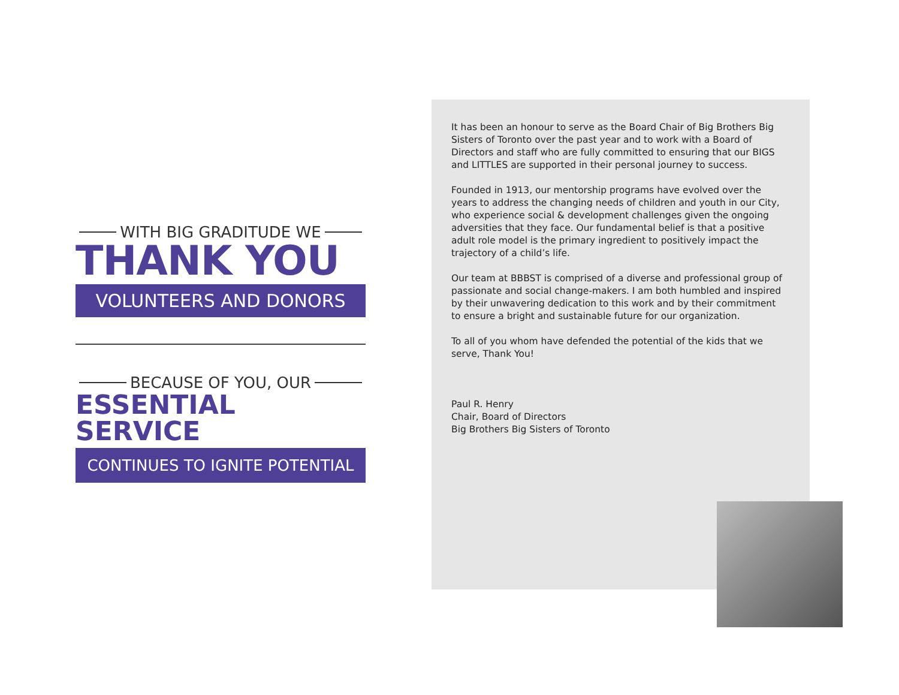WITH BIG GRADITUDE WE
THANK YOU
VOLUNTEERS AND DONORS
BECAUSE OF YOU, OUR
ESSENTIAL SERVICE
CONTINUES TO IGNITE POTENTIAL
It has been an honour to serve as the Board Chair of Big Brothers Big Sisters of Toronto over the past year and to work with a Board of Directors and staff who are fully committed to ensuring that our BIGS and LITTLES are supported in their personal journey to success.
Founded in 1913, our mentorship programs have evolved over the years to address the changing needs of children and youth in our City, who experience social & development challenges given the ongoing adversities that they face. Our fundamental belief is that a positive adult role model is the primary ingredient to positively impact the trajectory of a child’s life.
Our team at BBBST is comprised of a diverse and professional group of passionate and social change-makers. I am both humbled and inspired by their unwavering dedication to this work and by their commitment to ensure a bright and sustainable future for our organization.
To all of you whom have defended the potential of the kids that we serve, Thank You!
Paul R. Henry
Chair, Board of Directors
Big Brothers Big Sisters of Toronto